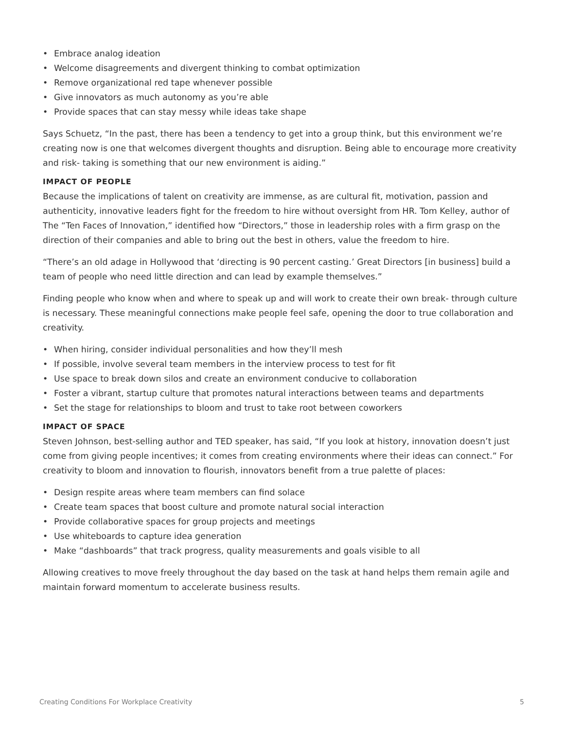• Embrace analog ideation
• Welcome disagreements and divergent thinking to combat optimization
• Remove organizational red tape whenever possible
• Give innovators as much autonomy as you’re able
• Provide spaces that can stay messy while ideas take shape
Says Schuetz, “In the past, there has been a tendency to get into a group think, but this environment we’re creating now is one that welcomes divergent thoughts and disruption. Being able to encourage more creativity and risk- taking is something that our new environment is aiding.”
IMPACT OF PEOPLE
Because the implications of talent on creativity are immense, as are cultural fit, motivation, passion and authenticity, innovative leaders fight for the freedom to hire without oversight from HR. Tom Kelley, author of The “Ten Faces of Innovation,” identified how “Directors,” those in leadership roles with a firm grasp on the direction of their companies and able to bring out the best in others, value the freedom to hire.
“There’s an old adage in Hollywood that ‘directing is 90 percent casting.’ Great Directors [in business] build a team of people who need little direction and can lead by example themselves.”
Finding people who know when and where to speak up and will work to create their own break- through culture is necessary. These meaningful connections make people feel safe, opening the door to true collaboration and creativity.
• When hiring, consider individual personalities and how they’ll mesh
• If possible, involve several team members in the interview process to test for fit
• Use space to break down silos and create an environment conducive to collaboration
• Foster a vibrant, startup culture that promotes natural interactions between teams and departments
• Set the stage for relationships to bloom and trust to take root between coworkers
IMPACT OF SPACE
Steven Johnson, best-selling author and TED speaker, has said, “If you look at history, innovation doesn’t just come from giving people incentives; it comes from creating environments where their ideas can connect.” For creativity to bloom and innovation to flourish, innovators benefit from a true palette of places:
• Design respite areas where team members can find solace
• Create team spaces that boost culture and promote natural social interaction
• Provide collaborative spaces for group projects and meetings
• Use whiteboards to capture idea generation
• Make “dashboards” that track progress, quality measurements and goals visible to all
Allowing creatives to move freely throughout the day based on the task at hand helps them remain agile and maintain forward momentum to accelerate business results.
Creating Conditions For Workplace Creativity 5